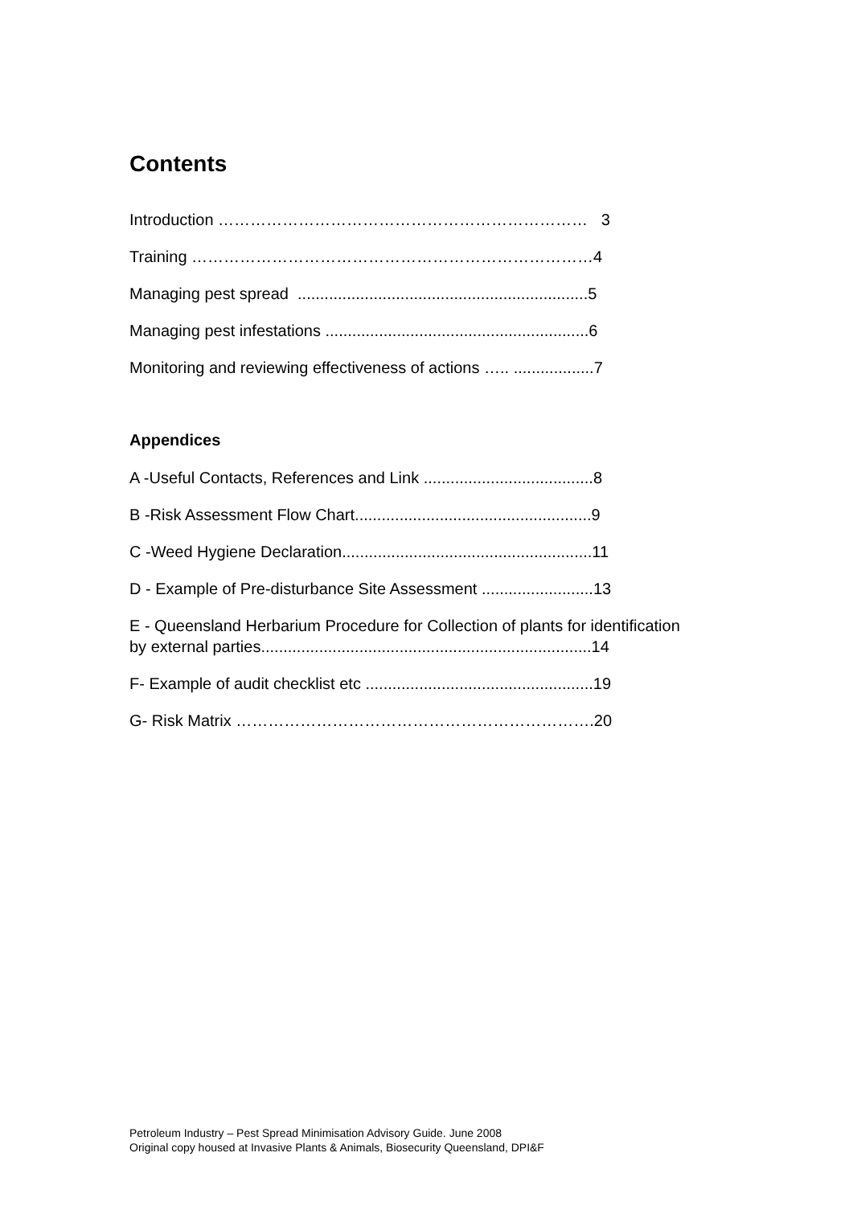Contents
Introduction …………………………………………………………… 3
Training …………………………………………………………………4
Managing pest spread .................................................................5
Managing pest infestations ...........................................................6
Monitoring and reviewing effectiveness of actions ….. ..................7
Appendices
A -Useful Contacts, References and Link ......................................8
B -Risk Assessment Flow Chart.....................................................9
C -Weed Hygiene Declaration........................................................11
D - Example of Pre-disturbance Site Assessment .........................13
E - Queensland Herbarium Procedure for Collection of plants for identification by external parties..........................................................................14
F- Example of audit checklist etc ...................................................19
G- Risk Matrix ………………………………………………………….20
Petroleum Industry – Pest Spread Minimisation Advisory Guide. June 2008
Original copy housed at Invasive Plants & Animals, Biosecurity Queensland, DPI&F